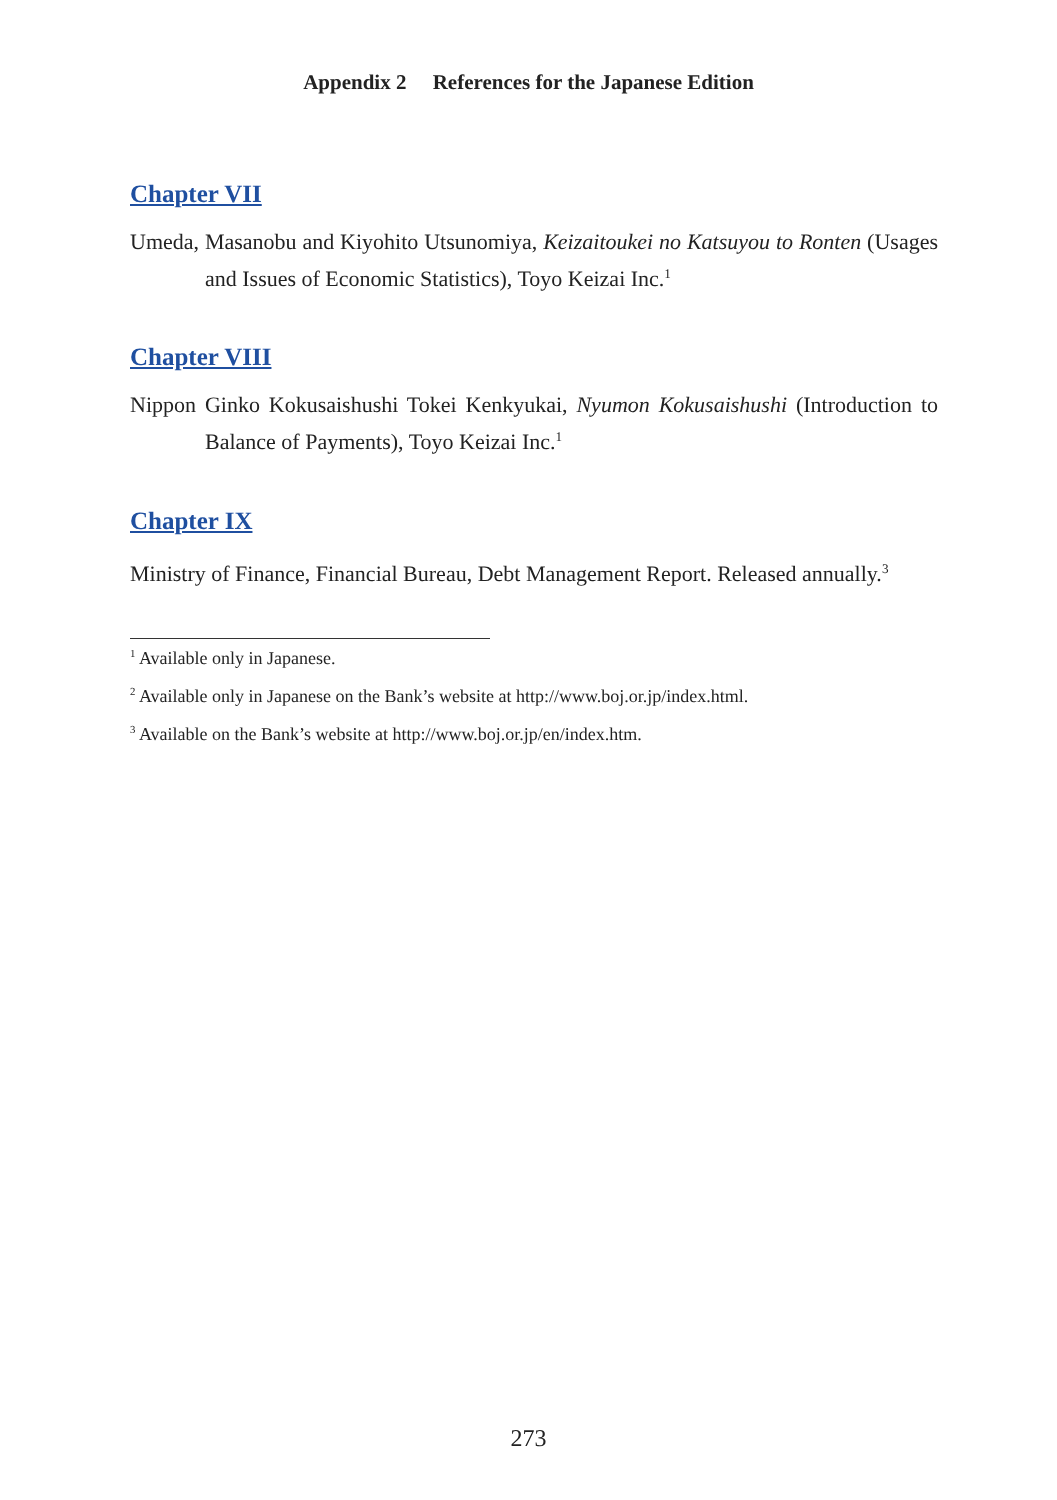Appendix 2 References for the Japanese Edition
Chapter VII
Umeda, Masanobu and Kiyohito Utsunomiya, Keizaitoukei no Katsuyou to Ronten (Usages and Issues of Economic Statistics), Toyo Keizai Inc.<sup>1</sup>
Chapter VIII
Nippon Ginko Kokusaishushi Tokei Kenkyukai, Nyumon Kokusaishushi (Introduction to Balance of Payments), Toyo Keizai Inc.<sup>1</sup>
Chapter IX
Ministry of Finance, Financial Bureau, Debt Management Report. Released annually.<sup>3</sup>
<sup>1</sup> Available only in Japanese.
<sup>2</sup> Available only in Japanese on the Bank’s website at http://www.boj.or.jp/index.html.
<sup>3</sup> Available on the Bank’s website at http://www.boj.or.jp/en/index.htm.
273